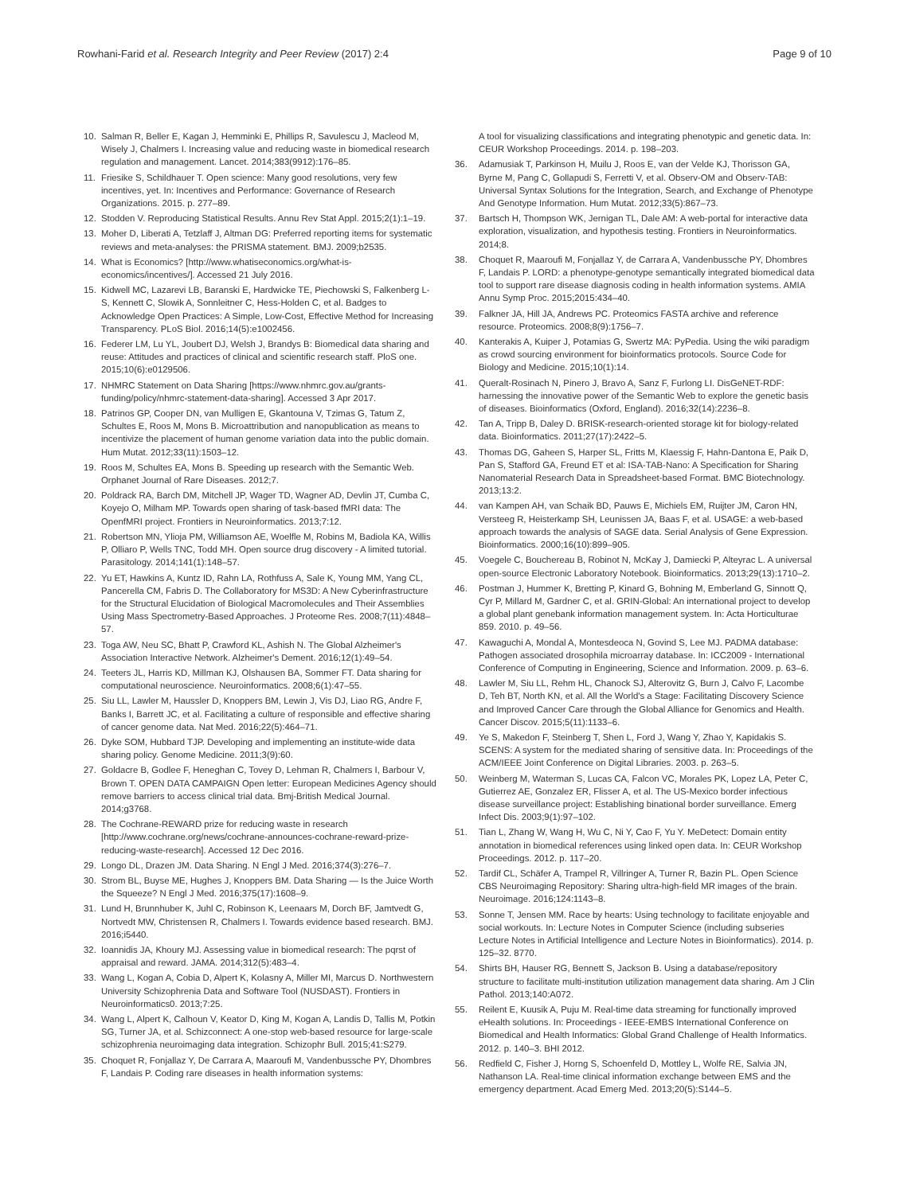Rowhani-Farid et al. Research Integrity and Peer Review (2017) 2:4 Page 9 of 10
10. Salman R, Beller E, Kagan J, Hemminki E, Phillips R, Savulescu J, Macleod M, Wisely J, Chalmers I. Increasing value and reducing waste in biomedical research regulation and management. Lancet. 2014;383(9912):176–85.
11. Friesike S, Schildhauer T. Open science: Many good resolutions, very few incentives, yet. In: Incentives and Performance: Governance of Research Organizations. 2015. p. 277–89.
12. Stodden V. Reproducing Statistical Results. Annu Rev Stat Appl. 2015;2(1):1–19.
13. Moher D, Liberati A, Tetzlaff J, Altman DG: Preferred reporting items for systematic reviews and meta-analyses: the PRISMA statement. BMJ. 2009;b2535.
14. What is Economics? [http://www.whatiseconomics.org/what-is-economics/incentives/]. Accessed 21 July 2016.
15. Kidwell MC, Lazarevi LB, Baranski E, Hardwicke TE, Piechowski S, Falkenberg L-S, Kennett C, Slowik A, Sonnleitner C, Hess-Holden C, et al. Badges to Acknowledge Open Practices: A Simple, Low-Cost, Effective Method for Increasing Transparency. PLoS Biol. 2016;14(5):e1002456.
16. Federer LM, Lu YL, Joubert DJ, Welsh J, Brandys B: Biomedical data sharing and reuse: Attitudes and practices of clinical and scientific research staff. PloS one. 2015;10(6):e0129506.
17. NHMRC Statement on Data Sharing [https://www.nhmrc.gov.au/grants-funding/policy/nhmrc-statement-data-sharing]. Accessed 3 Apr 2017.
18. Patrinos GP, Cooper DN, van Mulligen E, Gkantouna V, Tzimas G, Tatum Z, Schultes E, Roos M, Mons B. Microattribution and nanopublication as means to incentivize the placement of human genome variation data into the public domain. Hum Mutat. 2012;33(11):1503–12.
19. Roos M, Schultes EA, Mons B. Speeding up research with the Semantic Web. Orphanet Journal of Rare Diseases. 2012;7.
20. Poldrack RA, Barch DM, Mitchell JP, Wager TD, Wagner AD, Devlin JT, Cumba C, Koyejo O, Milham MP. Towards open sharing of task-based fMRI data: The OpenfMRI project. Frontiers in Neuroinformatics. 2013;7:12.
21. Robertson MN, Ylioja PM, Williamson AE, Woelfle M, Robins M, Badiola KA, Willis P, Olliaro P, Wells TNC, Todd MH. Open source drug discovery - A limited tutorial. Parasitology. 2014;141(1):148–57.
22. Yu ET, Hawkins A, Kuntz ID, Rahn LA, Rothfuss A, Sale K, Young MM, Yang CL, Pancerella CM, Fabris D. The Collaboratory for MS3D: A New Cyberinfrastructure for the Structural Elucidation of Biological Macromolecules and Their Assemblies Using Mass Spectrometry-Based Approaches. J Proteome Res. 2008;7(11):4848–57.
23. Toga AW, Neu SC, Bhatt P, Crawford KL, Ashish N. The Global Alzheimer's Association Interactive Network. Alzheimer's Dement. 2016;12(1):49–54.
24. Teeters JL, Harris KD, Millman KJ, Olshausen BA, Sommer FT. Data sharing for computational neuroscience. Neuroinformatics. 2008;6(1):47–55.
25. Siu LL, Lawler M, Haussler D, Knoppers BM, Lewin J, Vis DJ, Liao RG, Andre F, Banks I, Barrett JC, et al. Facilitating a culture of responsible and effective sharing of cancer genome data. Nat Med. 2016;22(5):464–71.
26. Dyke SOM, Hubbard TJP. Developing and implementing an institute-wide data sharing policy. Genome Medicine. 2011;3(9):60.
27. Goldacre B, Godlee F, Heneghan C, Tovey D, Lehman R, Chalmers I, Barbour V, Brown T. OPEN DATA CAMPAIGN Open letter: European Medicines Agency should remove barriers to access clinical trial data. Bmj-British Medical Journal. 2014;g3768.
28. The Cochrane-REWARD prize for reducing waste in research [http://www.cochrane.org/news/cochrane-announces-cochrane-reward-prize-reducing-waste-research]. Accessed 12 Dec 2016.
29. Longo DL, Drazen JM. Data Sharing. N Engl J Med. 2016;374(3):276–7.
30. Strom BL, Buyse ME, Hughes J, Knoppers BM. Data Sharing — Is the Juice Worth the Squeeze? N Engl J Med. 2016;375(17):1608–9.
31. Lund H, Brunnhuber K, Juhl C, Robinson K, Leenaars M, Dorch BF, Jamtvedt G, Nortvedt MW, Christensen R, Chalmers I. Towards evidence based research. BMJ. 2016;i5440.
32. Ioannidis JA, Khoury MJ. Assessing value in biomedical research: The pqrst of appraisal and reward. JAMA. 2014;312(5):483–4.
33. Wang L, Kogan A, Cobia D, Alpert K, Kolasny A, Miller MI, Marcus D. Northwestern University Schizophrenia Data and Software Tool (NUSDAST). Frontiers in Neuroinformatics0. 2013;7:25.
34. Wang L, Alpert K, Calhoun V, Keator D, King M, Kogan A, Landis D, Tallis M, Potkin SG, Turner JA, et al. Schizconnect: A one-stop web-based resource for large-scale schizophrenia neuroimaging data integration. Schizophr Bull. 2015;41:S279.
35. Choquet R, Fonjallaz Y, De Carrara A, Maaroufi M, Vandenbussche PY, Dhombres F, Landais P. Coding rare diseases in health information systems:
A tool for visualizing classifications and integrating phenotypic and genetic data. In: CEUR Workshop Proceedings. 2014. p. 198–203.
36. Adamusiak T, Parkinson H, Muilu J, Roos E, van der Velde KJ, Thorisson GA, Byrne M, Pang C, Gollapudi S, Ferretti V, et al. Observ-OM and Observ-TAB: Universal Syntax Solutions for the Integration, Search, and Exchange of Phenotype And Genotype Information. Hum Mutat. 2012;33(5):867–73.
37. Bartsch H, Thompson WK, Jernigan TL, Dale AM: A web-portal for interactive data exploration, visualization, and hypothesis testing. Frontiers in Neuroinformatics. 2014;8.
38. Choquet R, Maaroufi M, Fonjallaz Y, de Carrara A, Vandenbussche PY, Dhombres F, Landais P. LORD: a phenotype-genotype semantically integrated biomedical data tool to support rare disease diagnosis coding in health information systems. AMIA Annu Symp Proc. 2015;2015:434–40.
39. Falkner JA, Hill JA, Andrews PC. Proteomics FASTA archive and reference resource. Proteomics. 2008;8(9):1756–7.
40. Kanterakis A, Kuiper J, Potamias G, Swertz MA: PyPedia. Using the wiki paradigm as crowd sourcing environment for bioinformatics protocols. Source Code for Biology and Medicine. 2015;10(1):14.
41. Queralt-Rosinach N, Pinero J, Bravo A, Sanz F, Furlong LI. DisGeNET-RDF: harnessing the innovative power of the Semantic Web to explore the genetic basis of diseases. Bioinformatics (Oxford, England). 2016;32(14):2236–8.
42. Tan A, Tripp B, Daley D. BRISK-research-oriented storage kit for biology-related data. Bioinformatics. 2011;27(17):2422–5.
43. Thomas DG, Gaheen S, Harper SL, Fritts M, Klaessig F, Hahn-Dantona E, Paik D, Pan S, Stafford GA, Freund ET et al: ISA-TAB-Nano: A Specification for Sharing Nanomaterial Research Data in Spreadsheet-based Format. BMC Biotechnology. 2013;13:2.
44. van Kampen AH, van Schaik BD, Pauws E, Michiels EM, Ruijter JM, Caron HN, Versteeg R, Heisterkamp SH, Leunissen JA, Baas F, et al. USAGE: a web-based approach towards the analysis of SAGE data. Serial Analysis of Gene Expression. Bioinformatics. 2000;16(10):899–905.
45. Voegele C, Bouchereau B, Robinot N, McKay J, Damiecki P, Alteyrac L. A universal open-source Electronic Laboratory Notebook. Bioinformatics. 2013;29(13):1710–2.
46. Postman J, Hummer K, Bretting P, Kinard G, Bohning M, Emberland G, Sinnott Q, Cyr P, Millard M, Gardner C, et al. GRIN-Global: An international project to develop a global plant genebank information management system. In: Acta Horticulturae 859. 2010. p. 49–56.
47. Kawaguchi A, Mondal A, Montesdeoca N, Govind S, Lee MJ. PADMA database: Pathogen associated drosophila microarray database. In: ICC2009 - International Conference of Computing in Engineering, Science and Information. 2009. p. 63–6.
48. Lawler M, Siu LL, Rehm HL, Chanock SJ, Alterovitz G, Burn J, Calvo F, Lacombe D, Teh BT, North KN, et al. All the World's a Stage: Facilitating Discovery Science and Improved Cancer Care through the Global Alliance for Genomics and Health. Cancer Discov. 2015;5(11):1133–6.
49. Ye S, Makedon F, Steinberg T, Shen L, Ford J, Wang Y, Zhao Y, Kapidakis S. SCENS: A system for the mediated sharing of sensitive data. In: Proceedings of the ACM/IEEE Joint Conference on Digital Libraries. 2003. p. 263–5.
50. Weinberg M, Waterman S, Lucas CA, Falcon VC, Morales PK, Lopez LA, Peter C, Gutierrez AE, Gonzalez ER, Flisser A, et al. The US-Mexico border infectious disease surveillance project: Establishing binational border surveillance. Emerg Infect Dis. 2003;9(1):97–102.
51. Tian L, Zhang W, Wang H, Wu C, Ni Y, Cao F, Yu Y. MeDetect: Domain entity annotation in biomedical references using linked open data. In: CEUR Workshop Proceedings. 2012. p. 117–20.
52. Tardif CL, Schäfer A, Trampel R, Villringer A, Turner R, Bazin PL. Open Science CBS Neuroimaging Repository: Sharing ultra-high-field MR images of the brain. Neuroimage. 2016;124:1143–8.
53. Sonne T, Jensen MM. Race by hearts: Using technology to facilitate enjoyable and social workouts. In: Lecture Notes in Computer Science (including subseries Lecture Notes in Artificial Intelligence and Lecture Notes in Bioinformatics). 2014. p. 125–32. 8770.
54. Shirts BH, Hauser RG, Bennett S, Jackson B. Using a database/repository structure to facilitate multi-institution utilization management data sharing. Am J Clin Pathol. 2013;140:A072.
55. Reilent E, Kuusik A, Puju M. Real-time data streaming for functionally improved eHealth solutions. In: Proceedings - IEEE-EMBS International Conference on Biomedical and Health Informatics: Global Grand Challenge of Health Informatics. 2012. p. 140–3. BHI 2012.
56. Redfield C, Fisher J, Horng S, Schoenfeld D, Mottley L, Wolfe RE, Salvia JN, Nathanson LA. Real-time clinical information exchange between EMS and the emergency department. Acad Emerg Med. 2013;20(5):S144–5.